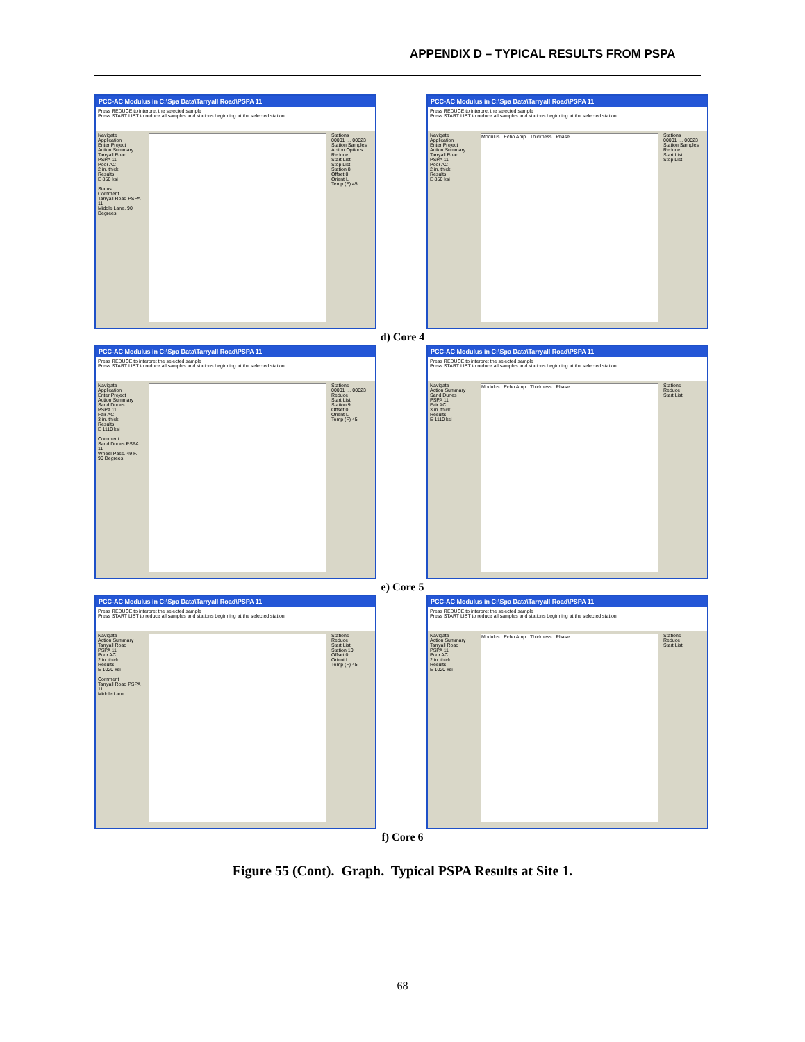APPENDIX D – TYPICAL RESULTS FROM PSPA
PCC-AC Modulus in C:\Spa Data\Tarryall Road\PSPA 11
Press REDUCE to interpret the selected sample
Press START LIST to reduce all samples and stations beginning at the selected station
Navigate
Application
Enter Project
Action Summary
Tarryall Road
PSPA 11
Poor AC
2 in. thick
Results
E 850 ksi
Status
Comment
Tarryall Road PSPA 11
Middle Lane. 90 Degrees.
Stations
00001 … 00023
Station Samples
Action Options
Reduce
Start List
Stop List
Station 8
Offset 0
Orient L
Temp (F) 45
PCC-AC Modulus in C:\Spa Data\Tarryall Road\PSPA 11
Press REDUCE to interpret the selected sample
Press START LIST to reduce all samples and stations beginning at the selected station
Navigate
Application
Enter Project
Action Summary
Tarryall Road
PSPA 11
Poor AC
2 in. thick
Results
E 850 ksi
Modulus Echo Amp Thickness Phase
Stations
00001 … 00023
Station Samples
Reduce
Start List
Stop List
d) Core 4
PCC-AC Modulus in C:\Spa Data\Tarryall Road\PSPA 11
Press REDUCE to interpret the selected sample
Press START LIST to reduce all samples and stations beginning at the selected station
Navigate
Application
Enter Project
Action Summary
Sand Dunes
PSPA 11
Fair AC
3 in. thick
Results
E 1110 ksi
Comment
Sand Dunes PSPA 11
Wheel Pass. 49 F. 90 Degrees.
Stations
00001 … 00023
Reduce
Start List
Station 9
Offset 0
Orient L
Temp (F) 45
PCC-AC Modulus in C:\Spa Data\Tarryall Road\PSPA 11
Press REDUCE to interpret the selected sample
Press START LIST to reduce all samples and stations beginning at the selected station
Navigate
Action Summary
Sand Dunes
PSPA 11
Fair AC
3 in. thick
Results
E 1110 ksi
Modulus Echo Amp Thickness Phase
Stations
Reduce
Start List
e) Core 5
PCC-AC Modulus in C:\Spa Data\Tarryall Road\PSPA 11
Press REDUCE to interpret the selected sample
Press START LIST to reduce all samples and stations beginning at the selected station
Navigate
Action Summary
Tarryall Road
PSPA 11
Poor AC
2 in. thick
Results
E 1020 ksi
Comment
Tarryall Road PSPA 11
Middle Lane.
Stations
Reduce
Start List
Station 10
Offset 0
Orient L
Temp (F) 45
PCC-AC Modulus in C:\Spa Data\Tarryall Road\PSPA 11
Press REDUCE to interpret the selected sample
Press START LIST to reduce all samples and stations beginning at the selected station
Navigate
Action Summary
Tarryall Road
PSPA 11
Poor AC
2 in. thick
Results
E 1020 ksi
Modulus Echo Amp Thickness Phase
Stations
Reduce
Start List
f) Core 6
Figure 55 (Cont). Graph. Typical PSPA Results at Site 1.
68